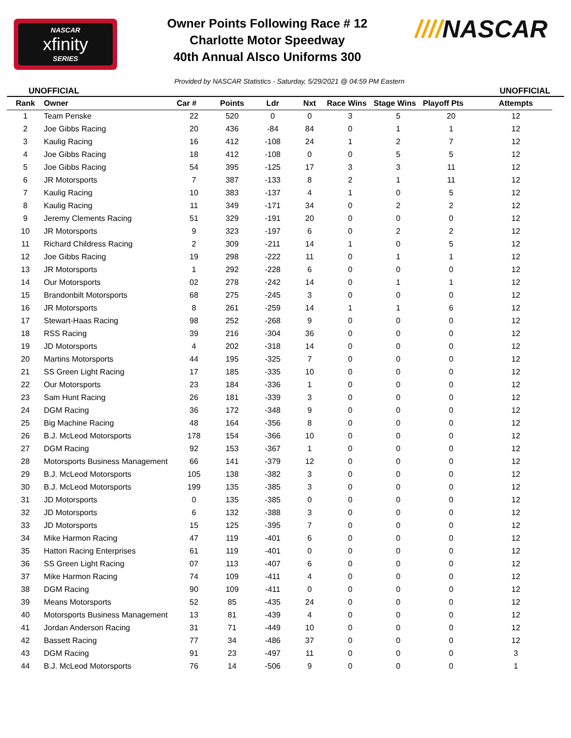NASCAR
xfinity
SERIES
Owner Points Following Race # 12
Charlotte Motor Speedway
40th Annual Alsco Uniforms 300
////NASCAR
UNOFFICIAL Provided by NASCAR Statistics - Saturday, 5/29/2021 @ 04:59 PM Eastern UNOFFICIAL
| Rank | Owner | Car # | Points | Ldr | Nxt | Race Wins | Stage Wins | Playoff Pts | Attempts |
| --- | --- | --- | --- | --- | --- | --- | --- | --- | --- |
| 1 | Team Penske | 22 | 520 | 0 | 0 | 3 | 5 | 20 | 12 |
| 2 | Joe Gibbs Racing | 20 | 436 | -84 | 84 | 0 | 1 | 1 | 12 |
| 3 | Kaulig Racing | 16 | 412 | -108 | 24 | 1 | 2 | 7 | 12 |
| 4 | Joe Gibbs Racing | 18 | 412 | -108 | 0 | 0 | 5 | 5 | 12 |
| 5 | Joe Gibbs Racing | 54 | 395 | -125 | 17 | 3 | 3 | 11 | 12 |
| 6 | JR Motorsports | 7 | 387 | -133 | 8 | 2 | 1 | 11 | 12 |
| 7 | Kaulig Racing | 10 | 383 | -137 | 4 | 1 | 0 | 5 | 12 |
| 8 | Kaulig Racing | 11 | 349 | -171 | 34 | 0 | 2 | 2 | 12 |
| 9 | Jeremy Clements Racing | 51 | 329 | -191 | 20 | 0 | 0 | 0 | 12 |
| 10 | JR Motorsports | 9 | 323 | -197 | 6 | 0 | 2 | 2 | 12 |
| 11 | Richard Childress Racing | 2 | 309 | -211 | 14 | 1 | 0 | 5 | 12 |
| 12 | Joe Gibbs Racing | 19 | 298 | -222 | 11 | 0 | 1 | 1 | 12 |
| 13 | JR Motorsports | 1 | 292 | -228 | 6 | 0 | 0 | 0 | 12 |
| 14 | Our Motorsports | 02 | 278 | -242 | 14 | 0 | 1 | 1 | 12 |
| 15 | Brandonbilt Motorsports | 68 | 275 | -245 | 3 | 0 | 0 | 0 | 12 |
| 16 | JR Motorsports | 8 | 261 | -259 | 14 | 1 | 1 | 6 | 12 |
| 17 | Stewart-Haas Racing | 98 | 252 | -268 | 9 | 0 | 0 | 0 | 12 |
| 18 | RSS Racing | 39 | 216 | -304 | 36 | 0 | 0 | 0 | 12 |
| 19 | JD Motorsports | 4 | 202 | -318 | 14 | 0 | 0 | 0 | 12 |
| 20 | Martins Motorsports | 44 | 195 | -325 | 7 | 0 | 0 | 0 | 12 |
| 21 | SS Green Light Racing | 17 | 185 | -335 | 10 | 0 | 0 | 0 | 12 |
| 22 | Our Motorsports | 23 | 184 | -336 | 1 | 0 | 0 | 0 | 12 |
| 23 | Sam Hunt Racing | 26 | 181 | -339 | 3 | 0 | 0 | 0 | 12 |
| 24 | DGM Racing | 36 | 172 | -348 | 9 | 0 | 0 | 0 | 12 |
| 25 | Big Machine Racing | 48 | 164 | -356 | 8 | 0 | 0 | 0 | 12 |
| 26 | B.J. McLeod Motorsports | 178 | 154 | -366 | 10 | 0 | 0 | 0 | 12 |
| 27 | DGM Racing | 92 | 153 | -367 | 1 | 0 | 0 | 0 | 12 |
| 28 | Motorsports Business Management | 66 | 141 | -379 | 12 | 0 | 0 | 0 | 12 |
| 29 | B.J. McLeod Motorsports | 105 | 138 | -382 | 3 | 0 | 0 | 0 | 12 |
| 30 | B.J. McLeod Motorsports | 199 | 135 | -385 | 3 | 0 | 0 | 0 | 12 |
| 31 | JD Motorsports | 0 | 135 | -385 | 0 | 0 | 0 | 0 | 12 |
| 32 | JD Motorsports | 6 | 132 | -388 | 3 | 0 | 0 | 0 | 12 |
| 33 | JD Motorsports | 15 | 125 | -395 | 7 | 0 | 0 | 0 | 12 |
| 34 | Mike Harmon Racing | 47 | 119 | -401 | 6 | 0 | 0 | 0 | 12 |
| 35 | Hattori Racing Enterprises | 61 | 119 | -401 | 0 | 0 | 0 | 0 | 12 |
| 36 | SS Green Light Racing | 07 | 113 | -407 | 6 | 0 | 0 | 0 | 12 |
| 37 | Mike Harmon Racing | 74 | 109 | -411 | 4 | 0 | 0 | 0 | 12 |
| 38 | DGM Racing | 90 | 109 | -411 | 0 | 0 | 0 | 0 | 12 |
| 39 | Means Motorsports | 52 | 85 | -435 | 24 | 0 | 0 | 0 | 12 |
| 40 | Motorsports Business Management | 13 | 81 | -439 | 4 | 0 | 0 | 0 | 12 |
| 41 | Jordan Anderson Racing | 31 | 71 | -449 | 10 | 0 | 0 | 0 | 12 |
| 42 | Bassett Racing | 77 | 34 | -486 | 37 | 0 | 0 | 0 | 12 |
| 43 | DGM Racing | 91 | 23 | -497 | 11 | 0 | 0 | 0 | 3 |
| 44 | B.J. McLeod Motorsports | 76 | 14 | -506 | 9 | 0 | 0 | 0 | 1 |